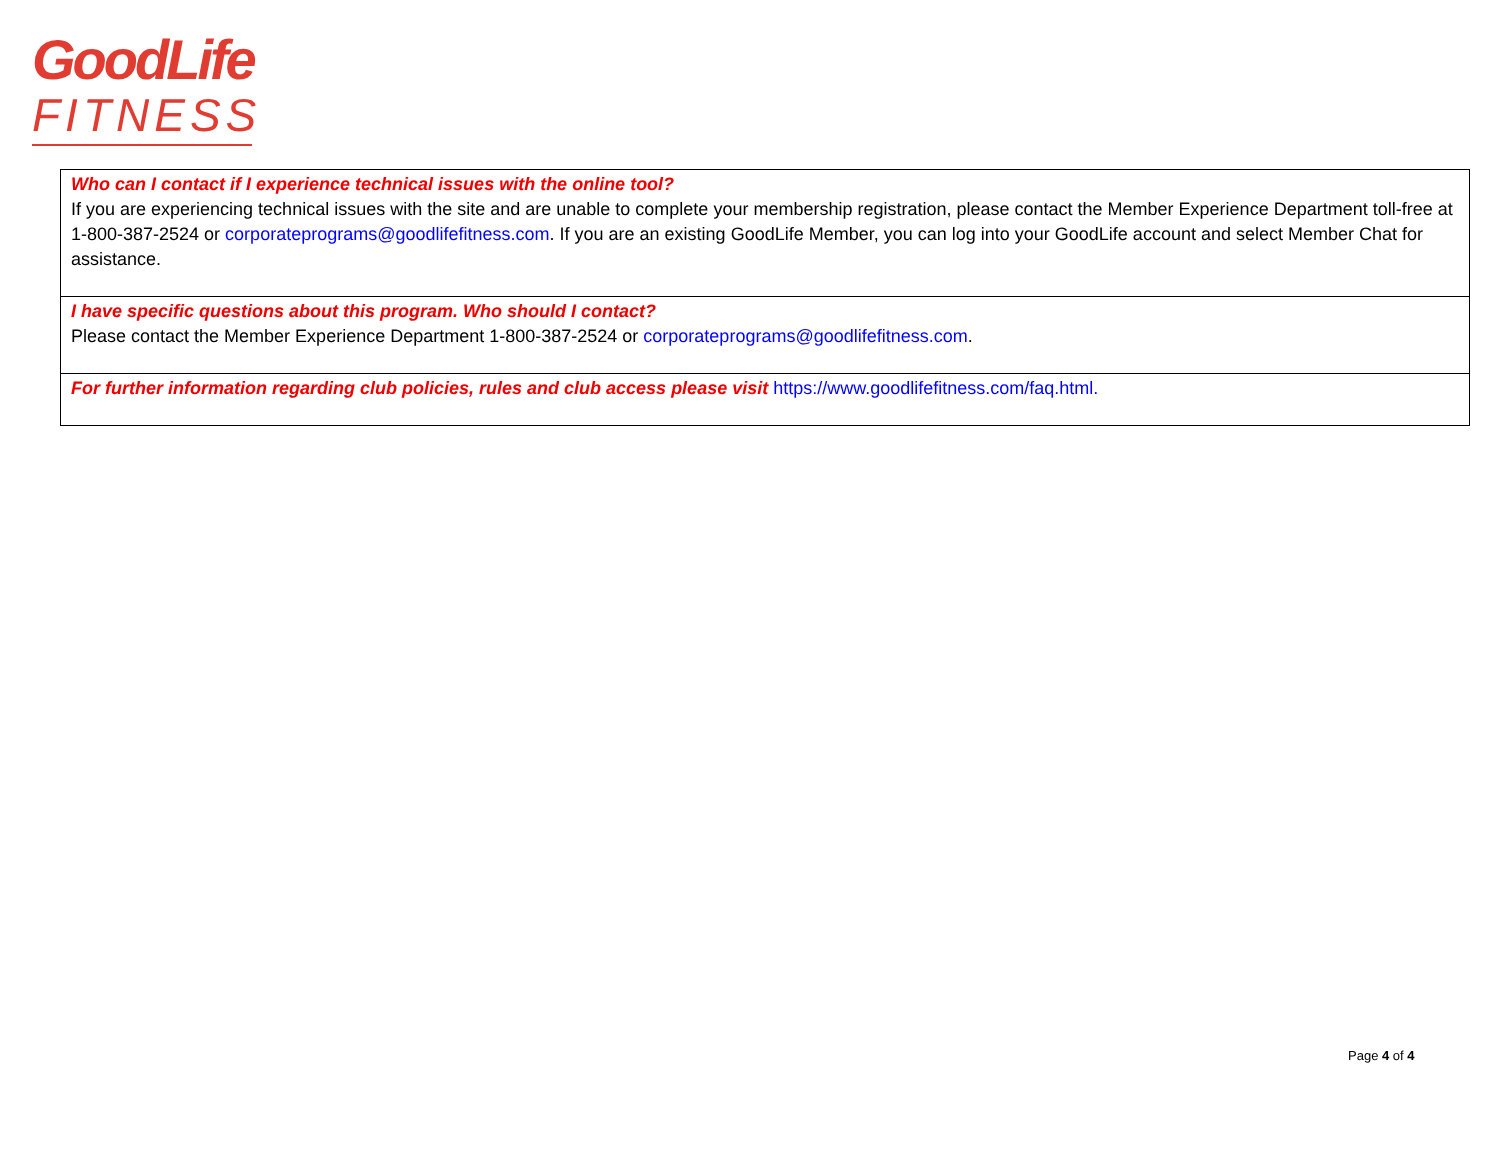GoodLife
FITNESS
| Who can I contact if I experience technical issues with the online tool? If you are experiencing technical issues with the site and are unable to complete your membership registration, please contact the Member Experience Department toll-free at 1-800-387-2524 or corporateprograms@goodlifefitness.com . If you are an existing GoodLife Member, you can log into your GoodLife account and select Member Chat for assistance. |
| I have specific questions about this program. Who should I contact? Please contact the Member Experience Department 1-800-387-2524 or corporateprograms@goodlifefitness.com . |
| For further information regarding club policies, rules and club access please visit https://www.goodlifefitness.com/faq.html. |
Page 4 of 4